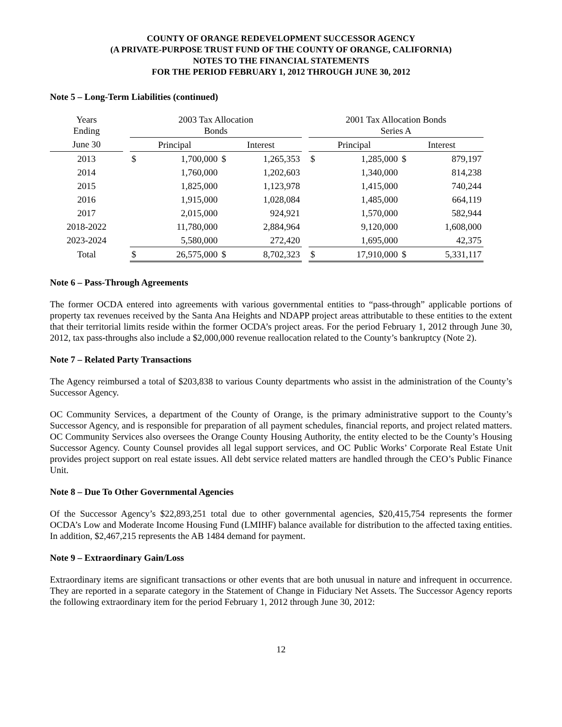COUNTY OF ORANGE REDEVELOPMENT SUCCESSOR AGENCY
(A PRIVATE-PURPOSE TRUST FUND OF THE COUNTY OF ORANGE, CALIFORNIA)
NOTES TO THE FINANCIAL STATEMENTS
FOR THE PERIOD FEBRUARY 1, 2012 THROUGH JUNE 30, 2012
Note 5 – Long-Term Liabilities (continued)
| Years Ending | | 2003 Tax Allocation Bonds | | | | | 2001 Tax Allocation Bonds Series A | | | |
| June 30 | | Principal | | Interest | | | Principal | | Interest | |
| 2013 | | $ | 1,700,000 | $ | 1,265,353 | | $ | 1,285,000 | $ | 879,197 |
| 2014 | | | 1,760,000 | | 1,202,603 | | | 1,340,000 | | 814,238 |
| 2015 | | | 1,825,000 | | 1,123,978 | | | 1,415,000 | | 740,244 |
| 2016 | | | 1,915,000 | | 1,028,084 | | | 1,485,000 | | 664,119 |
| 2017 | | | 2,015,000 | | 924,921 | | | 1,570,000 | | 582,944 |
| 2018-2022 | | | 11,780,000 | | 2,884,964 | | | 9,120,000 | | 1,608,000 |
| 2023-2024 | | | 5,580,000 | | 272,420 | | | 1,695,000 | | 42,375 |
| Total | | $ | 26,575,000 | $ | 8,702,323 | | $ | 17,910,000 | $ | 5,331,117 |
Note 6 – Pass-Through Agreements
The former OCDA entered into agreements with various governmental entities to “pass-through” applicable portions of property tax revenues received by the Santa Ana Heights and NDAPP project areas attributable to these entities to the extent that their territorial limits reside within the former OCDA’s project areas. For the period February 1, 2012 through June 30, 2012, tax pass-throughs also include a $2,000,000 revenue reallocation related to the County’s bankruptcy (Note 2).
Note 7 – Related Party Transactions
The Agency reimbursed a total of $203,838 to various County departments who assist in the administration of the County’s Successor Agency.
OC Community Services, a department of the County of Orange, is the primary administrative support to the County’s Successor Agency, and is responsible for preparation of all payment schedules, financial reports, and project related matters. OC Community Services also oversees the Orange County Housing Authority, the entity elected to be the County’s Housing Successor Agency. County Counsel provides all legal support services, and OC Public Works’ Corporate Real Estate Unit provides project support on real estate issues. All debt service related matters are handled through the CEO’s Public Finance Unit.
Note 8 – Due To Other Governmental Agencies
Of the Successor Agency’s $22,893,251 total due to other governmental agencies, $20,415,754 represents the former OCDA’s Low and Moderate Income Housing Fund (LMIHF) balance available for distribution to the affected taxing entities. In addition, $2,467,215 represents the AB 1484 demand for payment.
Note 9 – Extraordinary Gain/Loss
Extraordinary items are significant transactions or other events that are both unusual in nature and infrequent in occurrence. They are reported in a separate category in the Statement of Change in Fiduciary Net Assets. The Successor Agency reports the following extraordinary item for the period February 1, 2012 through June 30, 2012:
12